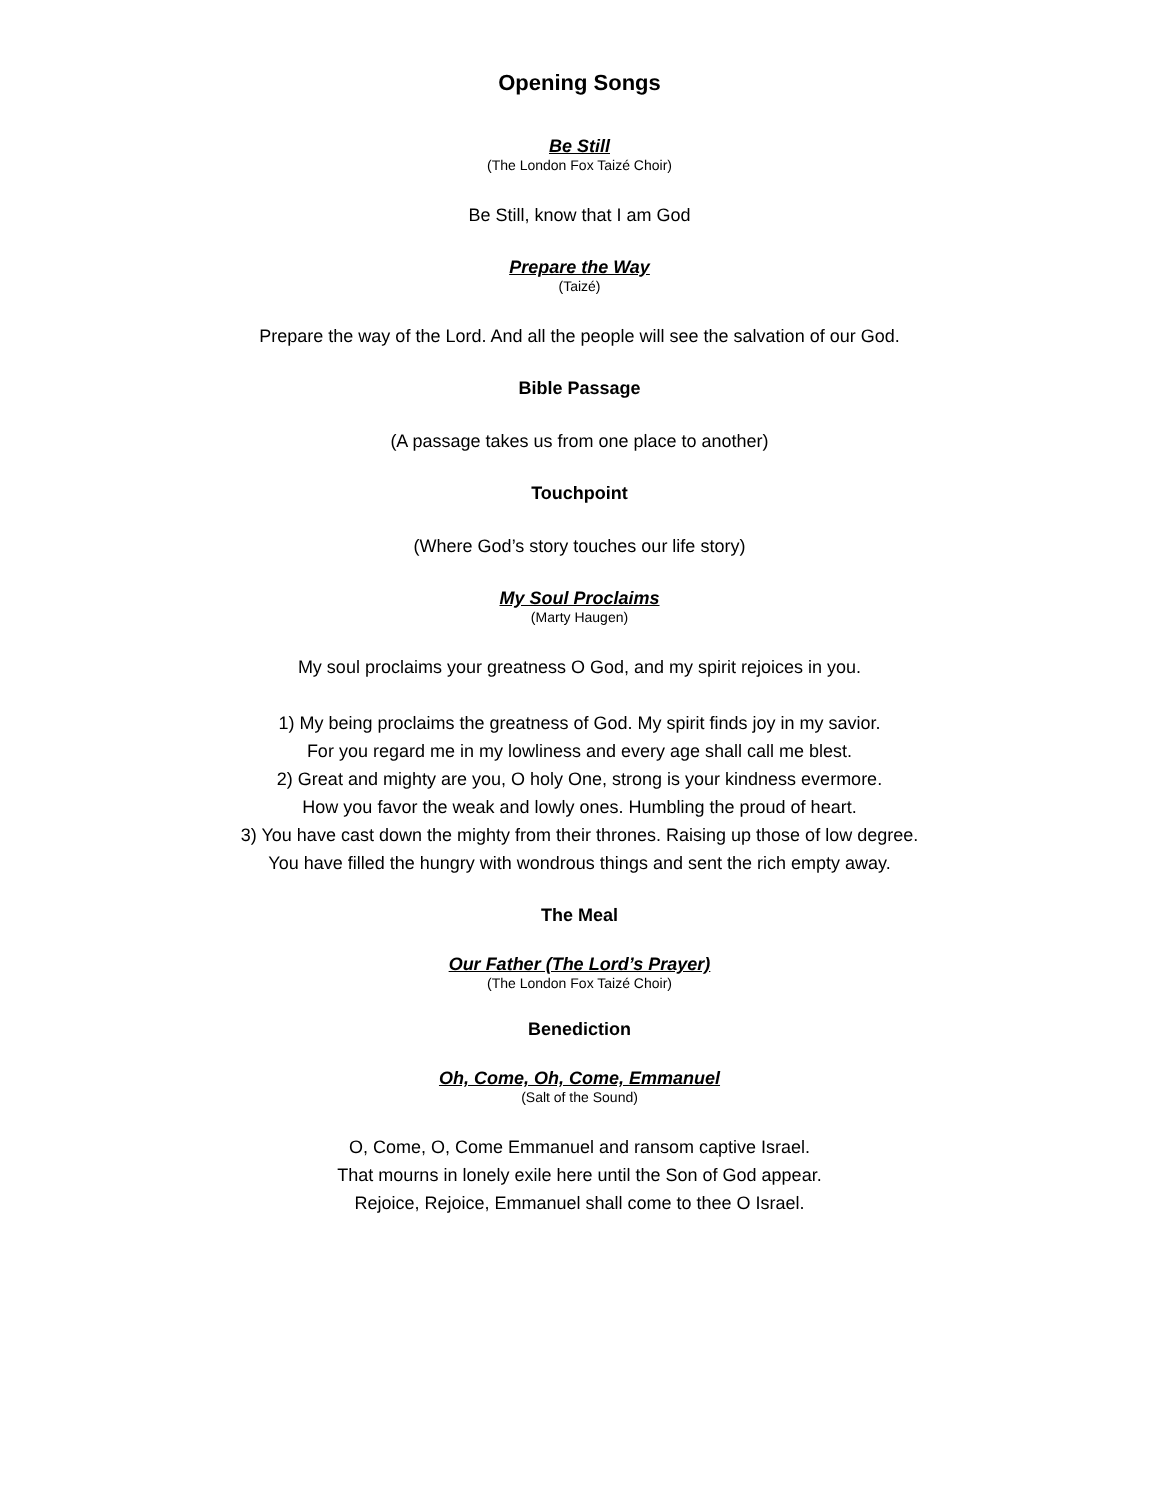Opening Songs
Be Still
(The London Fox Taizé Choir)
Be Still, know that I am God
Prepare the Way
(Taizé)
Prepare the way of the Lord. And all the people will see the salvation of our God.
Bible Passage
(A passage takes us from one place to another)
Touchpoint
(Where God’s story touches our life story)
My Soul Proclaims
(Marty Haugen)
My soul proclaims your greatness O God, and my spirit rejoices in you.
1) My being proclaims the greatness of God. My spirit finds joy in my savior.
For you regard me in my lowliness and every age shall call me blest.
2) Great and mighty are you, O holy One, strong is your kindness evermore.
How you favor the weak and lowly ones. Humbling the proud of heart.
3) You have cast down the mighty from their thrones. Raising up those of low degree.
You have filled the hungry with wondrous things and sent the rich empty away.
The Meal
Our Father (The Lord’s Prayer)
(The London Fox Taizé Choir)
Benediction
Oh, Come, Oh, Come, Emmanuel
(Salt of the Sound)
O, Come, O, Come Emmanuel and ransom captive Israel.
That mourns in lonely exile here until the Son of God appear.
Rejoice, Rejoice, Emmanuel shall come to thee O Israel.